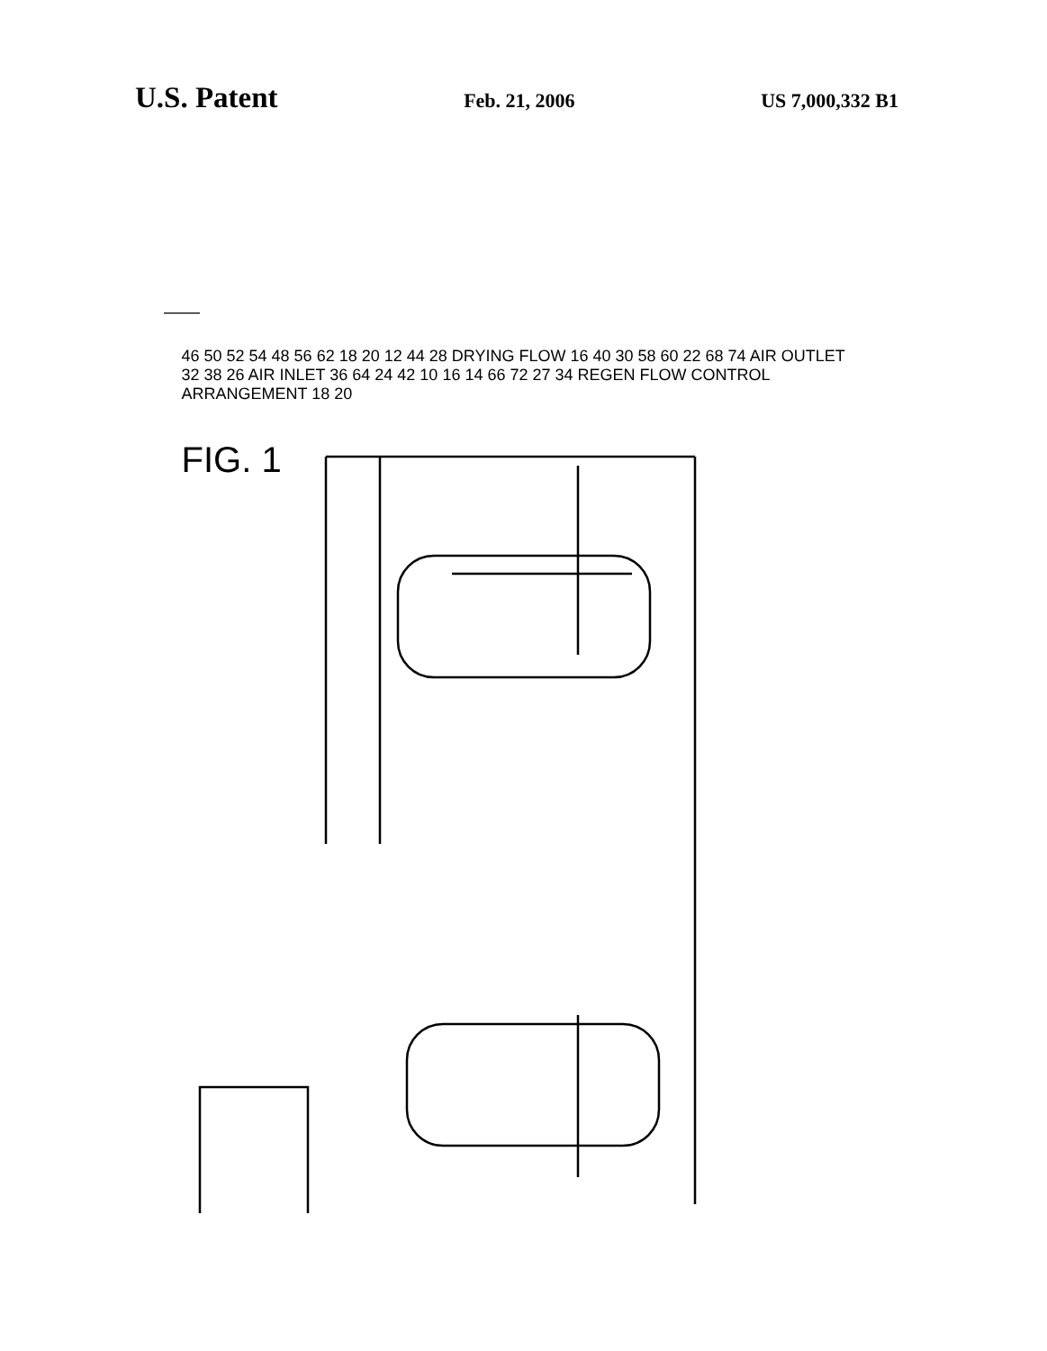U.S. Patent Feb. 21, 2006 US 7,000,332 B1
46 50 52 54 48 56 62 18 20 12 44 28 DRYING FLOW 16 40 30 58 60 22 68 74 AIR OUTLET 32 38 26 AIR INLET 36 64 24 42 10 16 14 66 72 27 34 REGEN FLOW CONTROL ARRANGEMENT 18 20
FIG. 1